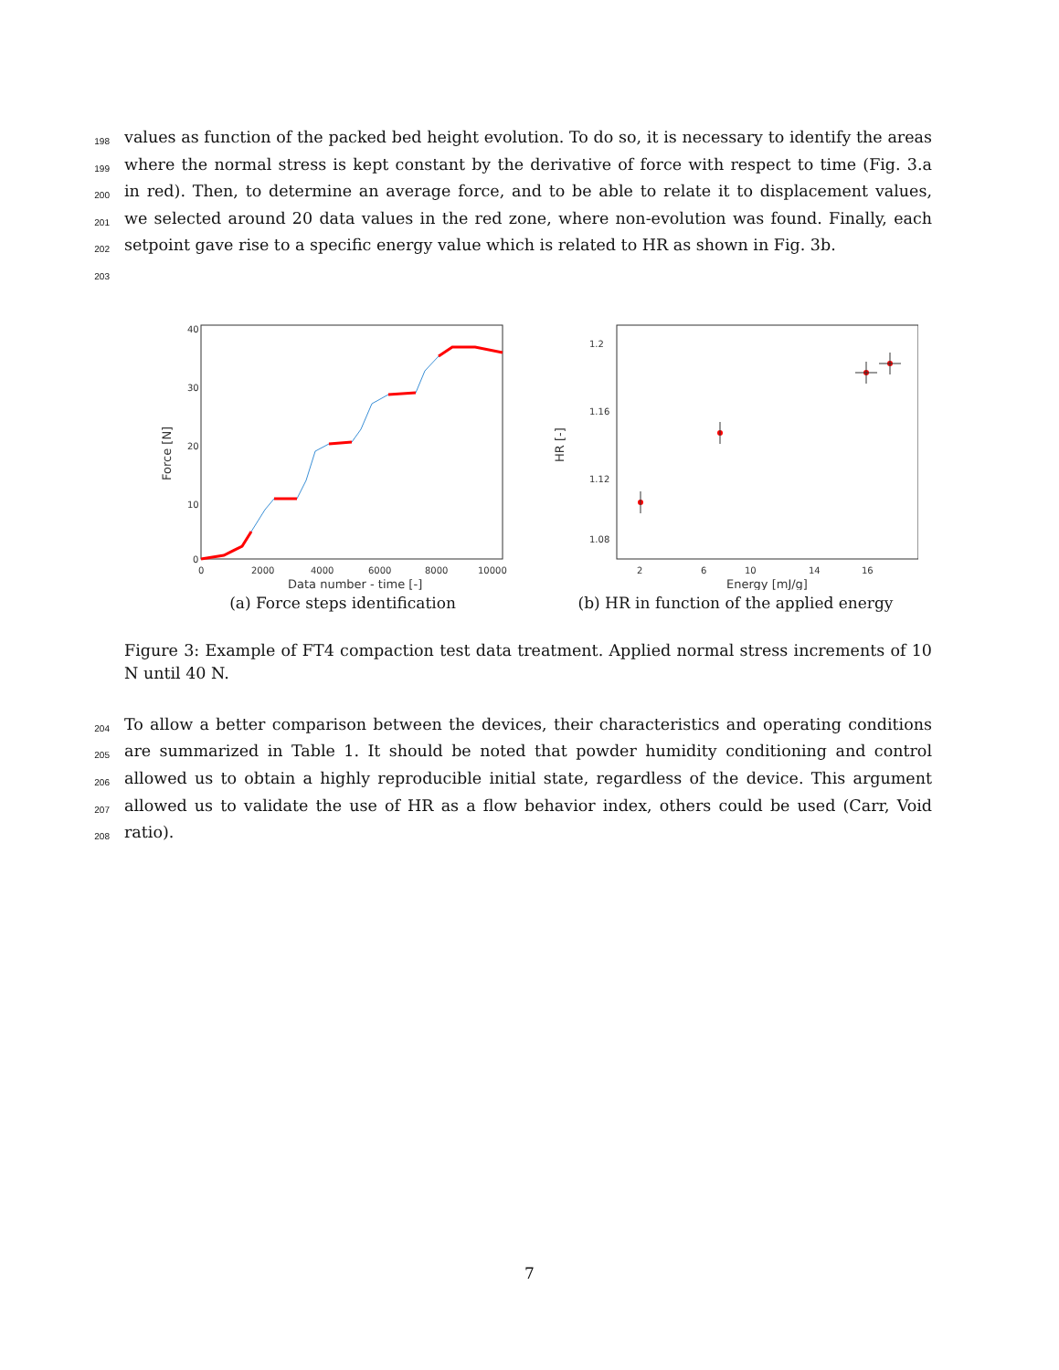198 values as function of the packed bed height evolution. To do so, it is necessary to identify the areas
199 where the normal stress is kept constant by the derivative of force with respect to time (Fig. 3.a
200 in red). Then, to determine an average force, and to be able to relate it to displacement values,
201 we selected around 20 data values in the red zone, where non-evolution was found. Finally, each
202 setpoint gave rise to a specific energy value which is related to HR as shown in Fig. 3b.
203
40
30
20
10
0
0
2000
4000
6000
8000
10000
Data number - time [-]
Force [N]
(a) Force steps identification
1.2
1.16
1.12
1.08
2
6
10
14
16
Energy [mJ/g]
HR [-]
(b) HR in function of the applied energy
Figure 3: Example of FT4 compaction test data treatment. Applied normal stress increments of 10 N until 40 N.
204 To allow a better comparison between the devices, their characteristics and operating conditions
205 are summarized in Table 1. It should be noted that powder humidity conditioning and control
206 allowed us to obtain a highly reproducible initial state, regardless of the device. This argument
207 allowed us to validate the use of HR as a flow behavior index, others could be used (Carr, Void
208 ratio).
7